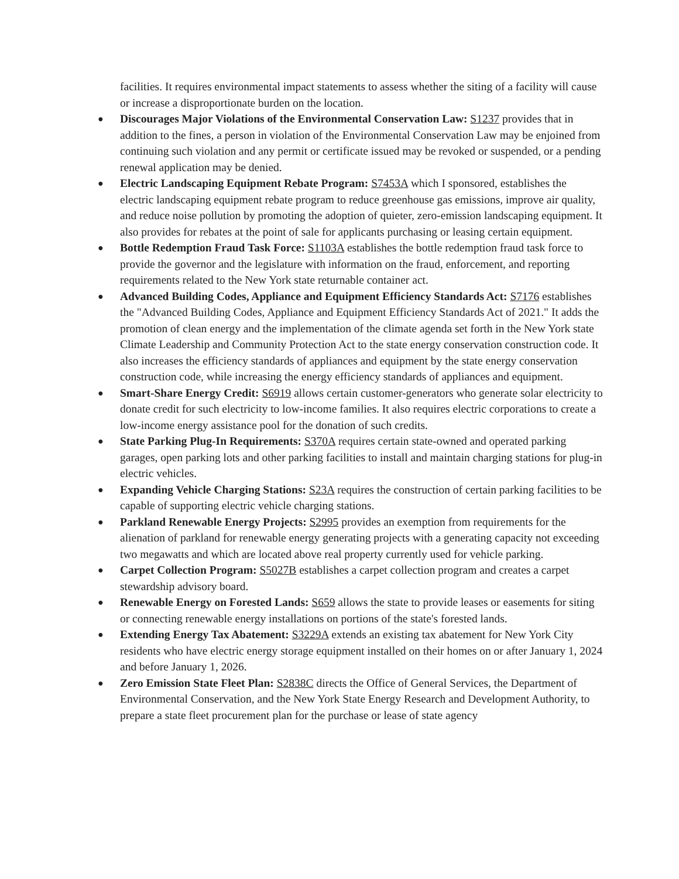facilities. It requires environmental impact statements to assess whether the siting of a facility will cause or increase a disproportionate burden on the location.
● Discourages Major Violations of the Environmental Conservation Law: S1237 provides that in addition to the fines, a person in violation of the Environmental Conservation Law may be enjoined from continuing such violation and any permit or certificate issued may be revoked or suspended, or a pending renewal application may be denied.
● Electric Landscaping Equipment Rebate Program: S7453A which I sponsored, establishes the electric landscaping equipment rebate program to reduce greenhouse gas emissions, improve air quality, and reduce noise pollution by promoting the adoption of quieter, zero-emission landscaping equipment. It also provides for rebates at the point of sale for applicants purchasing or leasing certain equipment.
● Bottle Redemption Fraud Task Force: S1103A establishes the bottle redemption fraud task force to provide the governor and the legislature with information on the fraud, enforcement, and reporting requirements related to the New York state returnable container act.
● Advanced Building Codes, Appliance and Equipment Efficiency Standards Act: S7176 establishes the "Advanced Building Codes, Appliance and Equipment Efficiency Standards Act of 2021." It adds the promotion of clean energy and the implementation of the climate agenda set forth in the New York state Climate Leadership and Community Protection Act to the state energy conservation construction code. It also increases the efficiency standards of appliances and equipment by the state energy conservation construction code, while increasing the energy efficiency standards of appliances and equipment.
● Smart-Share Energy Credit: S6919 allows certain customer-generators who generate solar electricity to donate credit for such electricity to low-income families. It also requires electric corporations to create a low-income energy assistance pool for the donation of such credits.
● State Parking Plug-In Requirements: S370A requires certain state-owned and operated parking garages, open parking lots and other parking facilities to install and maintain charging stations for plug-in electric vehicles.
● Expanding Vehicle Charging Stations: S23A requires the construction of certain parking facilities to be capable of supporting electric vehicle charging stations.
● Parkland Renewable Energy Projects: S2995 provides an exemption from requirements for the alienation of parkland for renewable energy generating projects with a generating capacity not exceeding two megawatts and which are located above real property currently used for vehicle parking.
● Carpet Collection Program: S5027B establishes a carpet collection program and creates a carpet stewardship advisory board.
● Renewable Energy on Forested Lands: S659 allows the state to provide leases or easements for siting or connecting renewable energy installations on portions of the state's forested lands.
● Extending Energy Tax Abatement: S3229A extends an existing tax abatement for New York City residents who have electric energy storage equipment installed on their homes on or after January 1, 2024 and before January 1, 2026.
● Zero Emission State Fleet Plan: S2838C directs the Office of General Services, the Department of Environmental Conservation, and the New York State Energy Research and Development Authority, to prepare a state fleet procurement plan for the purchase or lease of state agency